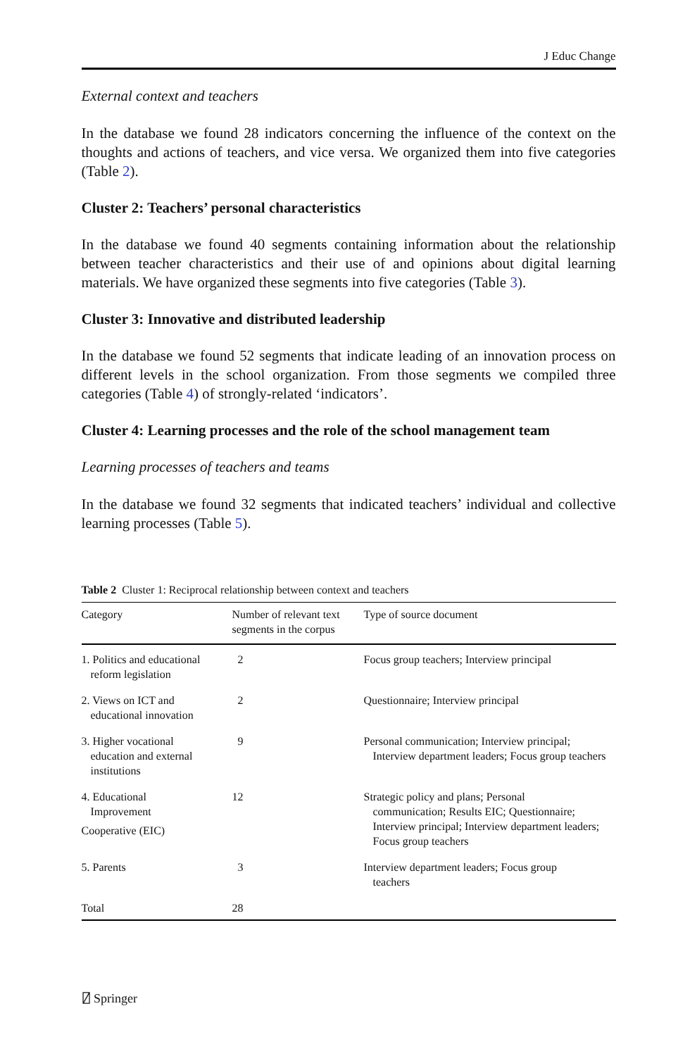J Educ Change
External context and teachers
In the database we found 28 indicators concerning the influence of the context on the thoughts and actions of teachers, and vice versa. We organized them into five categories (Table 2).
Cluster 2: Teachers’ personal characteristics
In the database we found 40 segments containing information about the relationship between teacher characteristics and their use of and opinions about digital learning materials. We have organized these segments into five categories (Table 3).
Cluster 3: Innovative and distributed leadership
In the database we found 52 segments that indicate leading of an innovation process on different levels in the school organization. From those segments we compiled three categories (Table 4) of strongly-related ‘indicators’.
Cluster 4: Learning processes and the role of the school management team
Learning processes of teachers and teams
In the database we found 32 segments that indicated teachers’ individual and collective learning processes (Table 5).
Table 2 Cluster 1: Reciprocal relationship between context and teachers
| Category | Number of relevant text segments in the corpus | Type of source document |
| --- | --- | --- |
| 1. Politics and educational reform legislation | 2 | Focus group teachers; Interview principal |
| 2. Views on ICT and educational innovation | 2 | Questionnaire; Interview principal |
| 3. Higher vocational education and external institutions | 9 | Personal communication; Interview principal; Interview department leaders; Focus group teachers |
| 4. Educational Improvement Cooperative (EIC) | 12 | Strategic policy and plans; Personal communication; Results EIC; Questionnaire; Interview principal; Interview department leaders; Focus group teachers |
| 5. Parents | 3 | Interview department leaders; Focus group teachers |
| Total | 28 | |
⍁ Springer